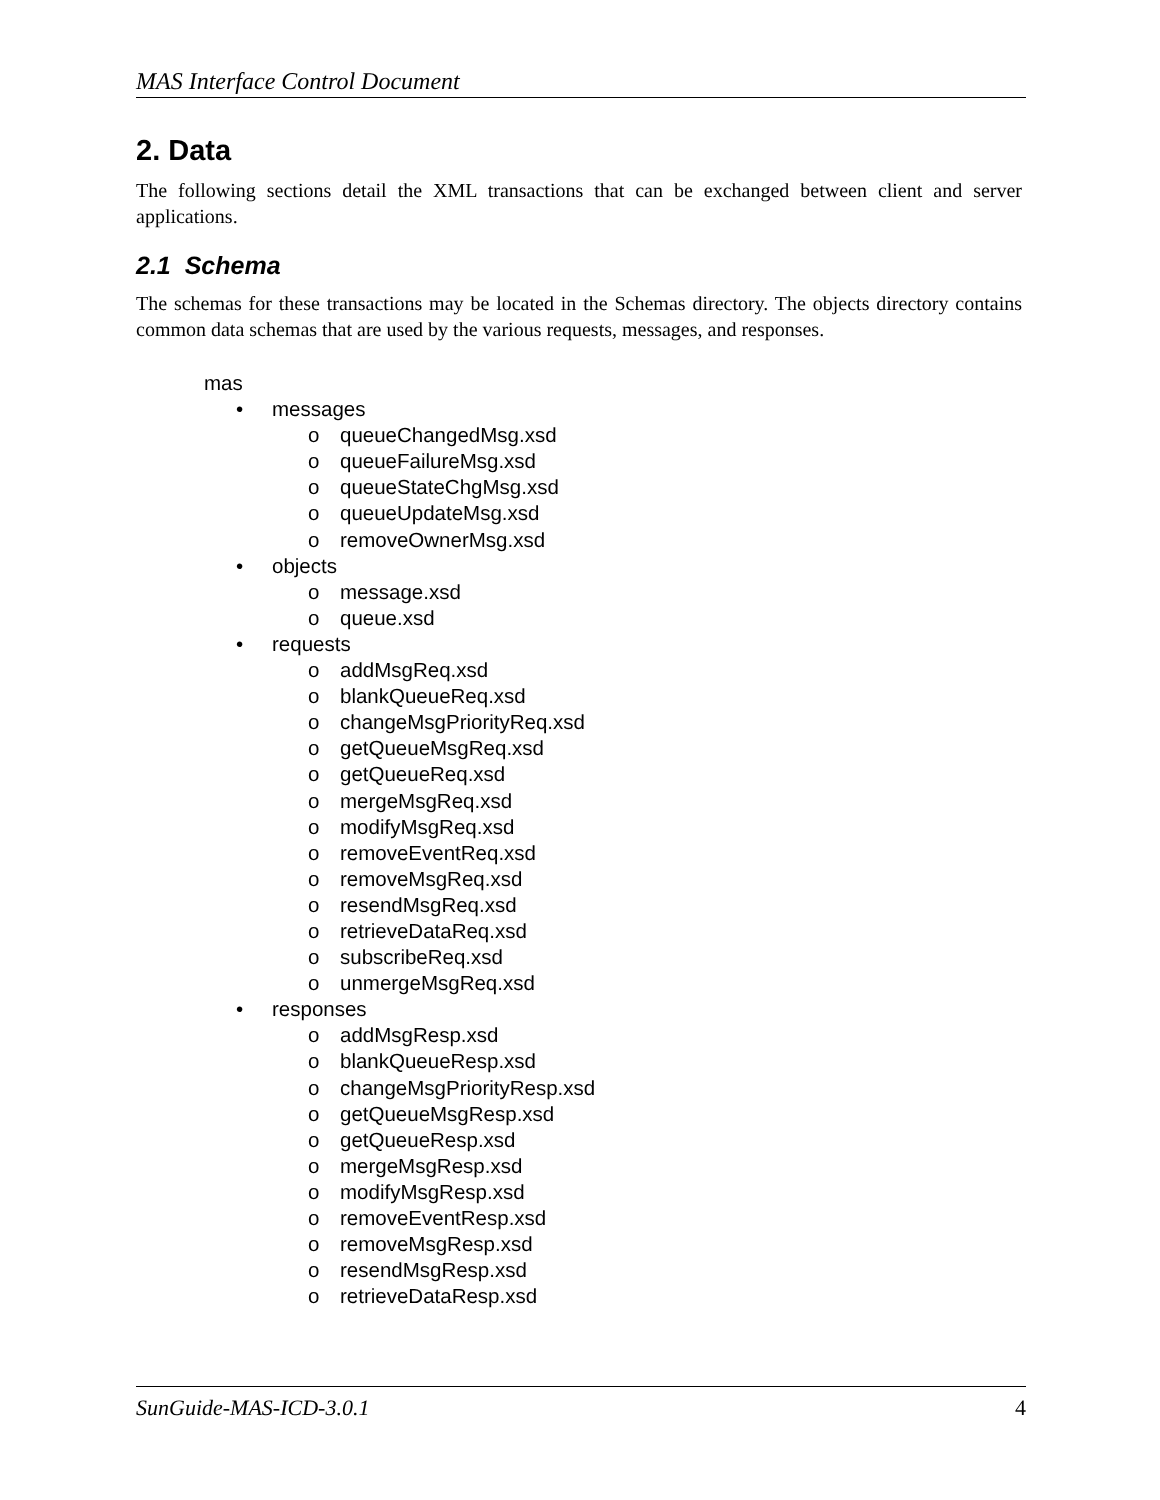MAS Interface Control Document
2. Data
The following sections detail the XML transactions that can be exchanged between client and server applications.
2.1 Schema
The schemas for these transactions may be located in the Schemas directory. The objects directory contains common data schemas that are used by the various requests, messages, and responses.
mas
• messages
o queueChangedMsg.xsd
o queueFailureMsg.xsd
o queueStateChgMsg.xsd
o queueUpdateMsg.xsd
o removeOwnerMsg.xsd
• objects
o message.xsd
o queue.xsd
• requests
o addMsgReq.xsd
o blankQueueReq.xsd
o changeMsgPriorityReq.xsd
o getQueueMsgReq.xsd
o getQueueReq.xsd
o mergeMsgReq.xsd
o modifyMsgReq.xsd
o removeEventReq.xsd
o removeMsgReq.xsd
o resendMsgReq.xsd
o retrieveDataReq.xsd
o subscribeReq.xsd
o unmergeMsgReq.xsd
• responses
o addMsgResp.xsd
o blankQueueResp.xsd
o changeMsgPriorityResp.xsd
o getQueueMsgResp.xsd
o getQueueResp.xsd
o mergeMsgResp.xsd
o modifyMsgResp.xsd
o removeEventResp.xsd
o removeMsgResp.xsd
o resendMsgResp.xsd
o retrieveDataResp.xsd
SunGuide-MAS-ICD-3.0.1 4